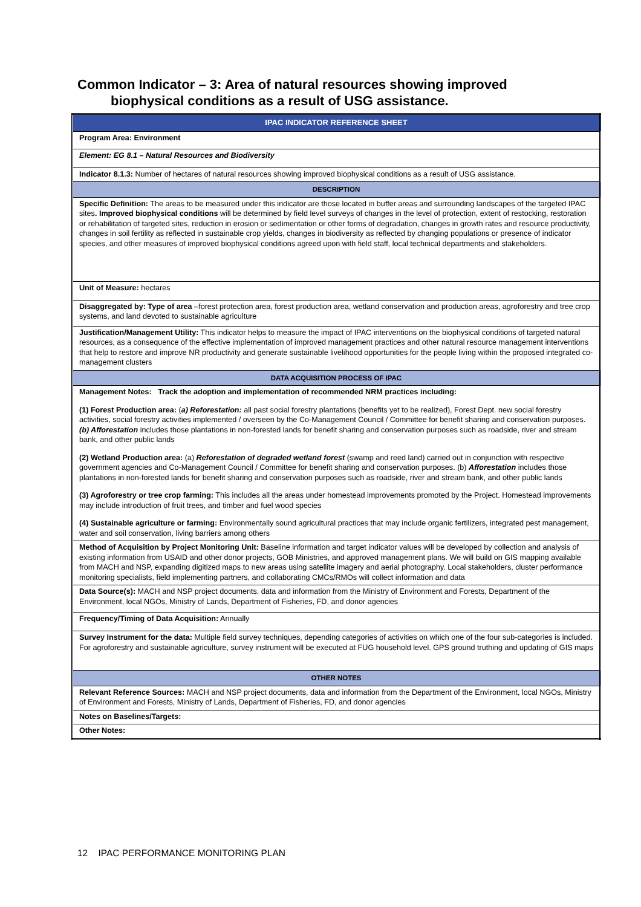Common Indicator – 3: Area of natural resources showing improved
biophysical conditions as a result of USG assistance.
| IPAC INDICATOR REFERENCE SHEET |
| Program Area: Environment |
| Element: EG 8.1 – Natural Resources and Biodiversity |
| Indicator 8.1.3: Number of hectares of natural resources showing improved biophysical conditions as a result of USG assistance. |
| DESCRIPTION |
| Specific Definition: The areas to be measured under this indicator are those located in buffer areas and surrounding landscapes of the targeted IPAC sites . Improved biophysical conditions will be determined by field level surveys of changes in the level of protection, extent of restocking, restoration or rehabilitation of targeted sites, reduction in erosion or sedimentation or other forms of degradation, changes in growth rates and resource productivity, changes in soil fertility as reflected in sustainable crop yields, changes in biodiversity as reflected by changing populations or presence of indicator species, and other measures of improved biophysical conditions agreed upon with field staff, local technical departments and stakeholders. |
| Unit of Measure: hectares |
| Disaggregated by: Type of area –forest protection area, forest production area, wetland conservation and production areas, agroforestry and tree crop systems, and land devoted to sustainable agriculture |
| Justification/Management Utility: This indicator helps to measure the impact of IPAC interventions on the biophysical conditions of targeted natural resources, as a consequence of the effective implementation of improved management practices and other natural resource management interventions that help to restore and improve NR productivity and generate sustainable livelihood opportunities for the people living within the proposed integrated co-management clusters |
| DATA ACQUISITION PROCESS OF IPAC |
| Management Notes: Track the adoption and implementation of recommended NRM practices including: (1) Forest Production area: ( a) Reforestation: all past social forestry plantations (benefits yet to be realized), Forest Dept. new social forestry activities, social forestry activities implemented / overseen by the Co-Management Council / Committee for benefit sharing and conservation purposes. (b) Afforestation includes those plantations in non-forested lands for benefit sharing and conservation purposes such as roadside, river and stream bank, and other public lands (2) Wetland Production area: (a) Reforestation of degraded wetland forest (swamp and reed land) carried out in conjunction with respective government agencies and Co-Management Council / Committee for benefit sharing and conservation purposes. (b) Afforestation includes those plantations in non-forested lands for benefit sharing and conservation purposes such as roadside, river and stream bank, and other public lands (3) Agroforestry or tree crop farming: This includes all the areas under homestead improvements promoted by the Project. Homestead improvements may include introduction of fruit trees, and timber and fuel wood species (4) Sustainable agriculture or farming: Environmentally sound agricultural practices that may include organic fertilizers, integrated pest management, water and soil conservation, living barriers among others |
| Method of Acquisition by Project Monitoring Unit: Baseline information and target indicator values will be developed by collection and analysis of existing information from USAID and other donor projects, GOB Ministries, and approved management plans. We will build on GIS mapping available from MACH and NSP, expanding digitized maps to new areas using satellite imagery and aerial photography. Local stakeholders, cluster performance monitoring specialists, field implementing partners, and collaborating CMCs/RMOs will collect information and data |
| Data Source(s): MACH and NSP project documents, data and information from the Ministry of Environment and Forests, Department of the Environment, local NGOs, Ministry of Lands, Department of Fisheries, FD, and donor agencies |
| Frequency/Timing of Data Acquisition: Annually |
| Survey Instrument for the data: Multiple field survey techniques, depending categories of activities on which one of the four sub-categories is included. For agroforestry and sustainable agriculture, survey instrument will be executed at FUG household level. GPS ground truthing and updating of GIS maps |
| OTHER NOTES |
| Relevant Reference Sources: MACH and NSP project documents, data and information from the Department of the Environment, local NGOs, Ministry of Environment and Forests, Ministry of Lands, Department of Fisheries, FD, and donor agencies |
| Notes on Baselines/Targets: |
| Other Notes: |
12 IPAC PERFORMANCE MONITORING PLAN